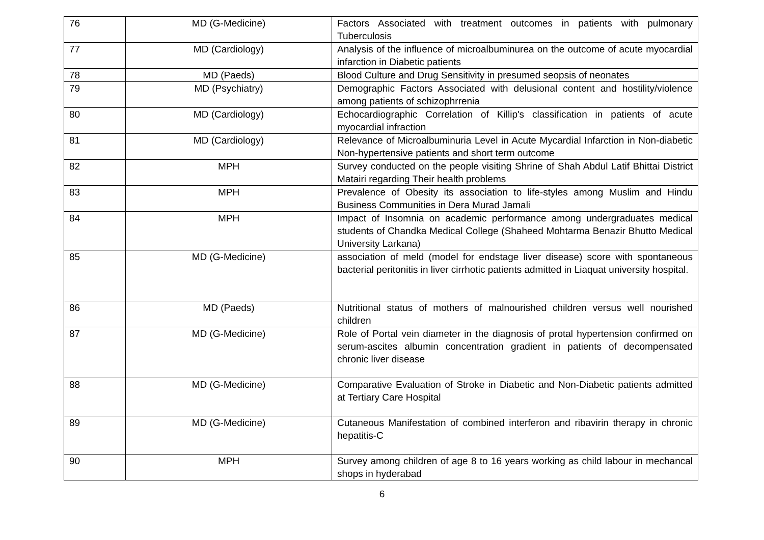| 76 | MD (G-Medicine) | Factors Associated with treatment outcomes in patients with pulmonary Tuberculosis |
| 77 | MD (Cardiology) | Analysis of the influence of microalbuminurea on the outcome of acute myocardial infarction in Diabetic patients |
| 78 | MD (Paeds) | Blood Culture and Drug Sensitivity in presumed seopsis of neonates |
| 79 | MD (Psychiatry) | Demographic Factors Associated with delusional content and hostility/violence among patients of schizophrrenia |
| 80 | MD (Cardiology) | Echocardiographic Correlation of Killip's classification in patients of acute myocardial infraction |
| 81 | MD (Cardiology) | Relevance of Microalbuminuria Level in Acute Mycardial Infarction in Non-diabetic Non-hypertensive patients and short term outcome |
| 82 | MPH | Survey conducted on the people visiting Shrine of Shah Abdul Latif Bhittai District Matairi regarding Their health problems |
| 83 | MPH | Prevalence of Obesity its association to life-styles among Muslim and Hindu Business Communities in Dera Murad Jamali |
| 84 | MPH | Impact of Insomnia on academic performance among undergraduates medical students of Chandka Medical College (Shaheed Mohtarma Benazir Bhutto Medical University Larkana) |
| 85 | MD (G-Medicine) | association of meld (model for endstage liver disease) score with spontaneous bacterial peritonitis in liver cirrhotic patients admitted in Liaquat university hospital. |
| 86 | MD (Paeds) | Nutritional status of mothers of malnourished children versus well nourished children |
| 87 | MD (G-Medicine) | Role of Portal vein diameter in the diagnosis of protal hypertension confirmed on serum-ascites albumin concentration gradient in patients of decompensated chronic liver disease |
| 88 | MD (G-Medicine) | Comparative Evaluation of Stroke in Diabetic and Non-Diabetic patients admitted at Tertiary Care Hospital |
| 89 | MD (G-Medicine) | Cutaneous Manifestation of combined interferon and ribavirin therapy in chronic hepatitis-C |
| 90 | MPH | Survey among children of age 8 to 16 years working as child labour in mechancal shops in hyderabad |
6